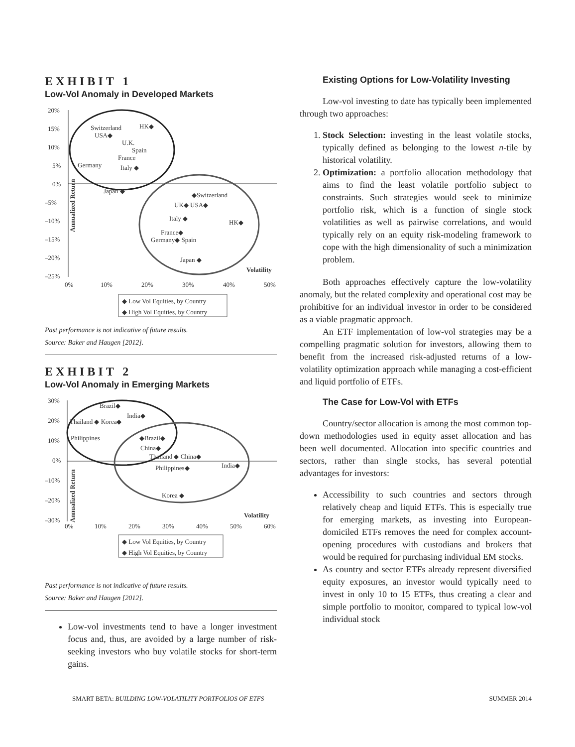EXHIBIT 1
Low-Vol Anomaly in Developed Markets
20%
15%
10%
5%
0%
–5%
–10%
–15%
–20%
–25%
Switzerland
USA◆
HK◆
U.K.
Spain
France
Germany
Italy ◆
Japan ◆
◆Switzerland
UK◆ USA◆
Italy ◆
HK◆
France◆
Germany◆ Spain
Japan ◆
Volatility
Annualized Return
0%
10%
20%
30%
40%
50%
◆ Low Vol Equities, by Country
◆ High Vol Equities, by Country
Past performance is not indicative of future results.
Source: Baker and Haugen [2012].
EXHIBIT 2
Low-Vol Anomaly in Emerging Markets
30%
20%
10%
0%
–10%
–20%
–30%
Brazil◆
India◆
Thailand ◆ Korea◆
Philippines
◆Brazil◆
China◆
Thailand ◆ China◆
Philippines◆
India◆
Korea ◆
Volatility
Annualized Return
0%
10%
20%
30%
40%
50%
60%
◆ Low Vol Equities, by Country
◆ High Vol Equities, by Country
Past performance is not indicative of future results.
Source: Baker and Haugen [2012].
Low-vol investments tend to have a longer investment focus and, thus, are avoided by a large number of risk-seeking investors who buy volatile stocks for short-term gains.
Existing Options for Low-Volatility Investing
Low-vol investing to date has typically been implemented through two approaches:
1. Stock Selection: investing in the least volatile stocks, typically defined as belonging to the lowest n-tile by historical volatility.
2. Optimization: a portfolio allocation methodology that aims to find the least volatile portfolio subject to constraints. Such strategies would seek to minimize portfolio risk, which is a function of single stock volatilities as well as pairwise correlations, and would typically rely on an equity risk-modeling framework to cope with the high dimensionality of such a minimization problem.
Both approaches effectively capture the low-volatility anomaly, but the related complexity and operational cost may be prohibitive for an individual investor in order to be considered as a viable pragmatic approach.
An ETF implementation of low-vol strategies may be a compelling pragmatic solution for investors, allowing them to benefit from the increased risk-adjusted returns of a low-volatility optimization approach while managing a cost-efficient and liquid portfolio of ETFs.
The Case for Low-Vol with ETFs
Country/sector allocation is among the most common top-down methodologies used in equity asset allocation and has been well documented. Allocation into specific countries and sectors, rather than single stocks, has several potential advantages for investors:
Accessibility to such countries and sectors through relatively cheap and liquid ETFs. This is especially true for emerging markets, as investing into European-domiciled ETFs removes the need for complex account-opening procedures with custodians and brokers that would be required for purchasing individual EM stocks.
As country and sector ETFs already represent diversified equity exposures, an investor would typically need to invest in only 10 to 15 ETFs, thus creating a clear and simple portfolio to monitor, compared to typical low-vol individual stock
SMART BETA: BUILDING LOW-VOLATILITY PORTFOLIOS OF ETFS SUMMER 2014